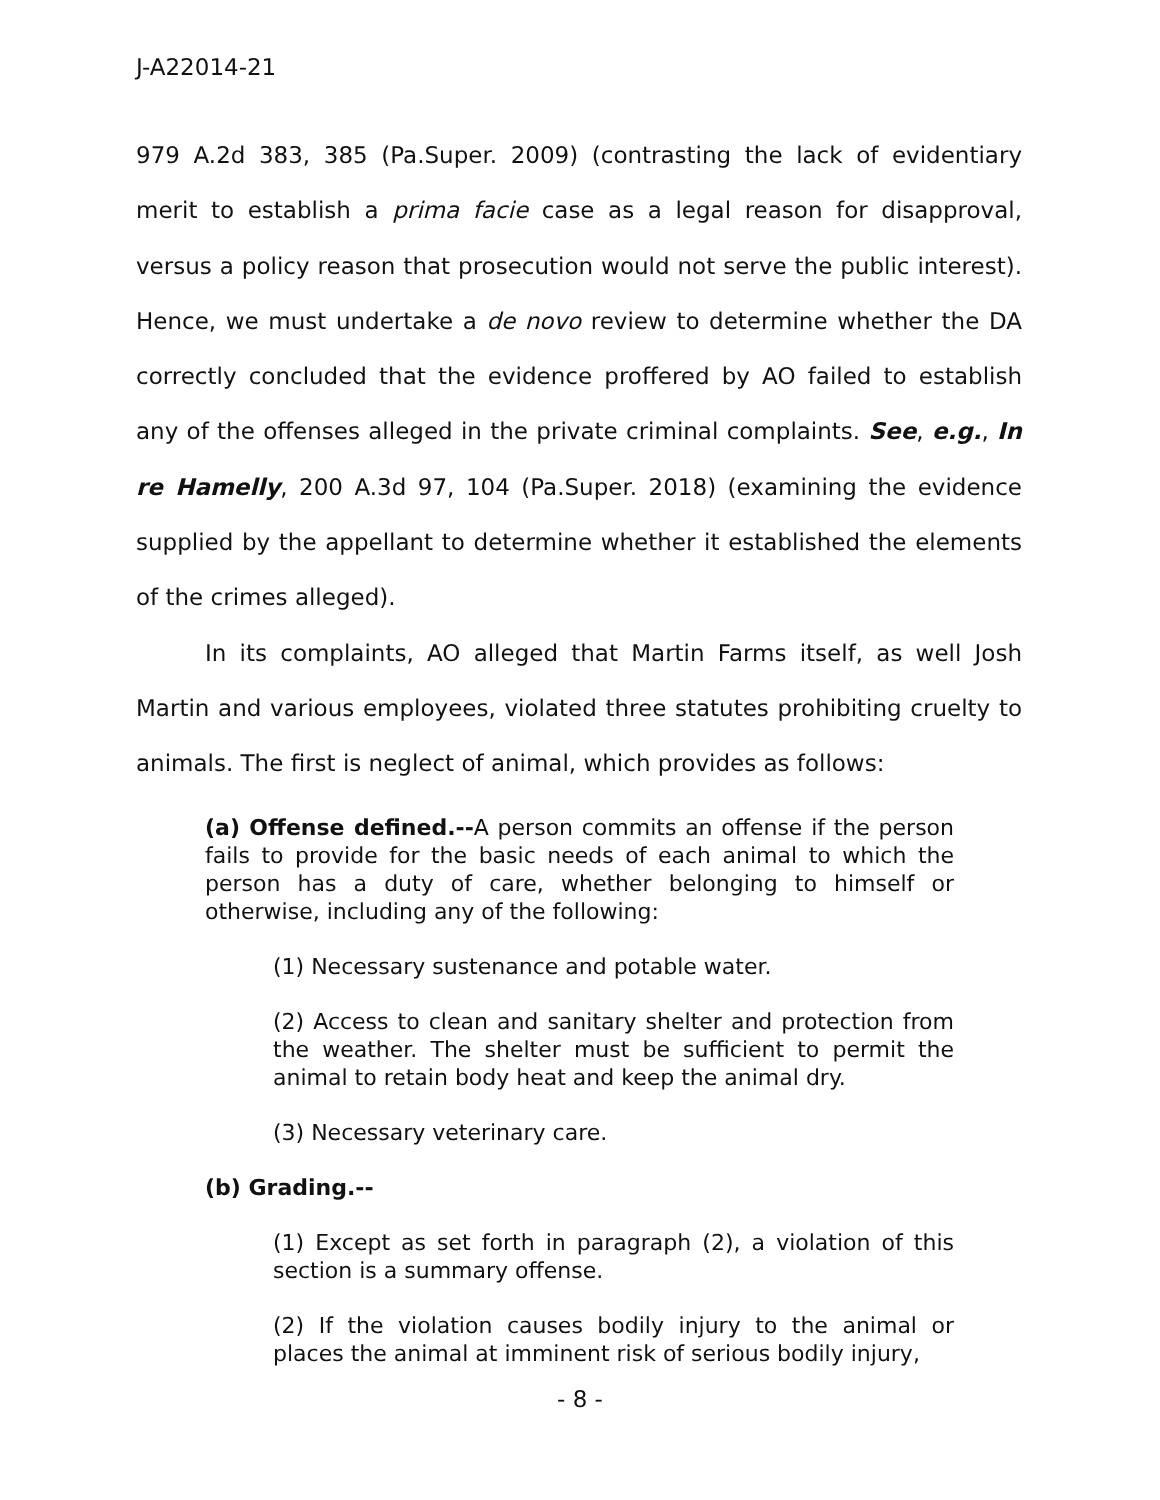J-A22014-21
979 A.2d 383, 385 (Pa.Super. 2009) (contrasting the lack of evidentiary merit to establish a prima facie case as a legal reason for disapproval, versus a policy reason that prosecution would not serve the public interest). Hence, we must undertake a de novo review to determine whether the DA correctly concluded that the evidence proffered by AO failed to establish any of the offenses alleged in the private criminal complaints. See, e.g., In re Hamelly, 200 A.3d 97, 104 (Pa.Super. 2018) (examining the evidence supplied by the appellant to determine whether it established the elements of the crimes alleged).
In its complaints, AO alleged that Martin Farms itself, as well Josh Martin and various employees, violated three statutes prohibiting cruelty to animals. The first is neglect of animal, which provides as follows:
(a) Offense defined.--A person commits an offense if the person fails to provide for the basic needs of each animal to which the person has a duty of care, whether belonging to himself or otherwise, including any of the following:
(1) Necessary sustenance and potable water.
(2) Access to clean and sanitary shelter and protection from the weather. The shelter must be sufficient to permit the animal to retain body heat and keep the animal dry.
(3) Necessary veterinary care.
(b) Grading.--
(1) Except as set forth in paragraph (2), a violation of this section is a summary offense.
(2) If the violation causes bodily injury to the animal or places the animal at imminent risk of serious bodily injury,
- 8 -